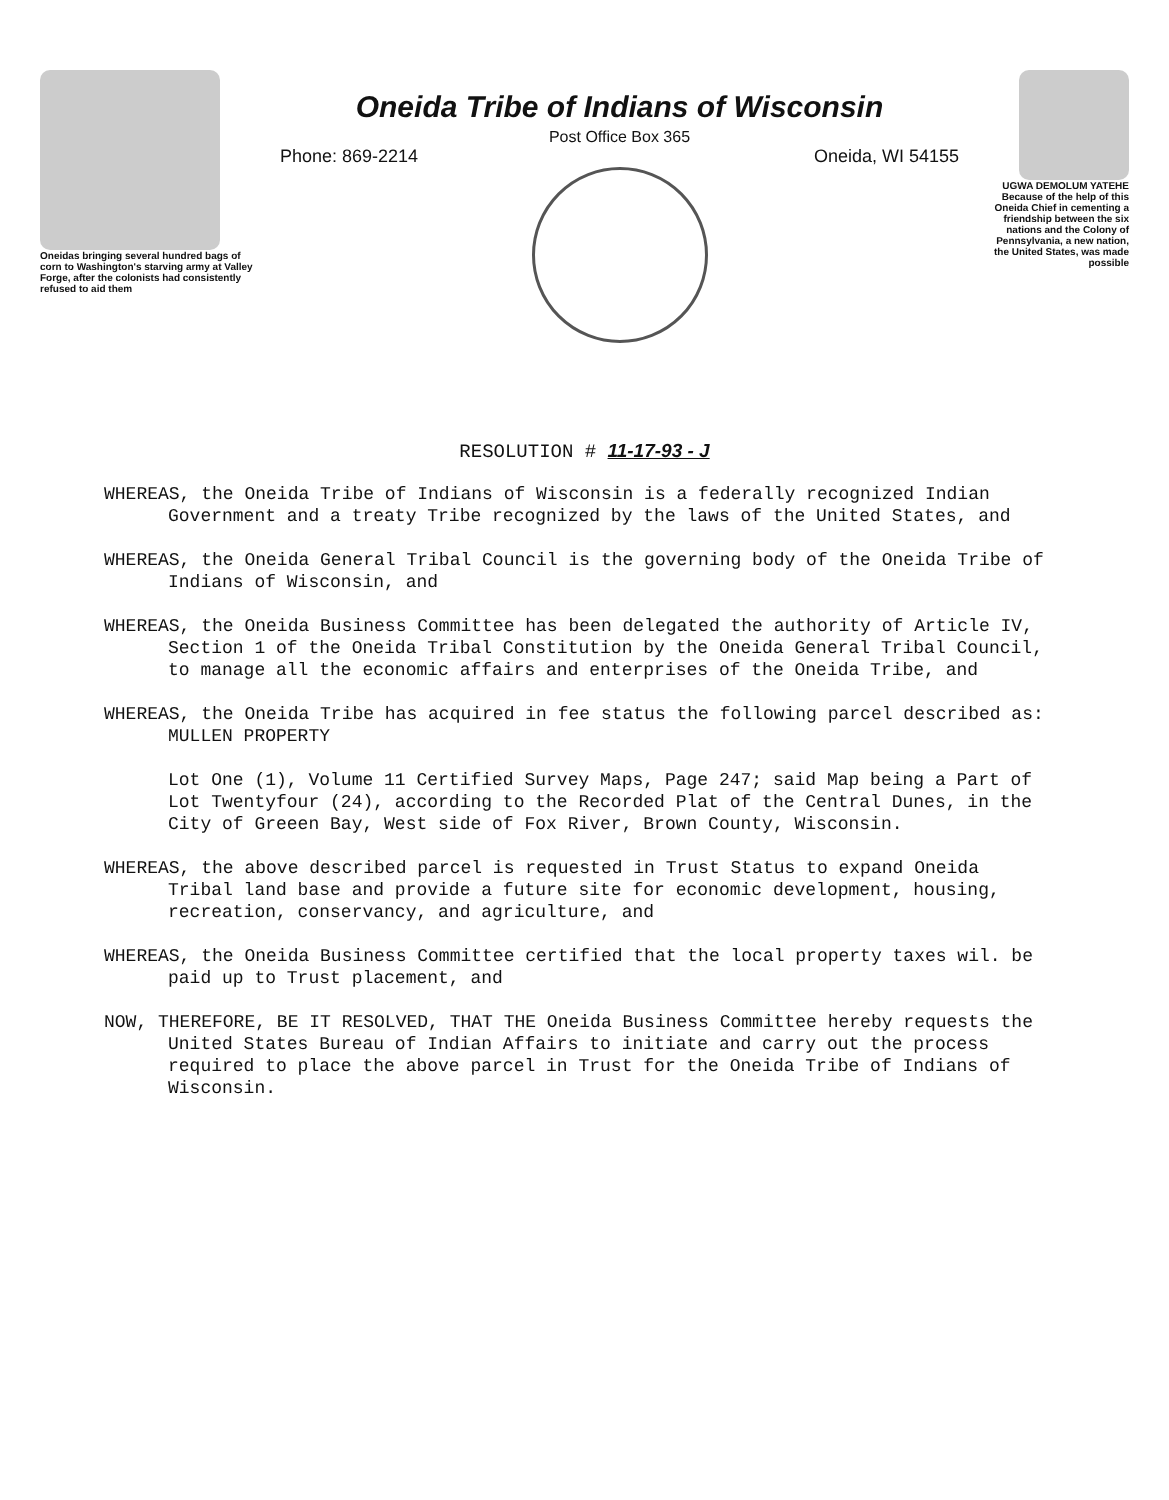Oneidas bringing several hundred bags of corn to Washington's starving army at Valley Forge, after the colonists had consistently refused to aid them
Oneida Tribe of Indians of Wisconsin
Post Office Box 365
Phone: 869-2214 Oneida, WI 54155
UGWA DEMOLUM YATEHE Because of the help of this Oneida Chief in cementing a friendship between the six nations and the Colony of Pennsylvania, a new nation, the United States, was made possible
RESOLUTION # 11-17-93 - J
WHEREAS, the Oneida Tribe of Indians of Wisconsin is a federally recognized Indian Government and a treaty Tribe recognized by the laws of the United States, and
WHEREAS, the Oneida General Tribal Council is the governing body of the Oneida Tribe of Indians of Wisconsin, and
WHEREAS, the Oneida Business Committee has been delegated the authority of Article IV, Section 1 of the Oneida Tribal Constitution by the Oneida General Tribal Council, to manage all the economic affairs and enterprises of the Oneida Tribe, and
WHEREAS, the Oneida Tribe has acquired in fee status the following parcel described as: MULLEN PROPERTY
Lot One (1), Volume 11 Certified Survey Maps, Page 247; said Map being a Part of Lot Twentyfour (24), according to the Recorded Plat of the Central Dunes, in the City of Greeen Bay, West side of Fox River, Brown County, Wisconsin.
WHEREAS, the above described parcel is requested in Trust Status to expand Oneida Tribal land base and provide a future site for economic development, housing, recreation, conservancy, and agriculture, and
WHEREAS, the Oneida Business Committee certified that the local property taxes wil. be paid up to Trust placement, and
NOW, THEREFORE, BE IT RESOLVED, THAT THE Oneida Business Committee hereby requests the United States Bureau of Indian Affairs to initiate and carry out the process required to place the above parcel in Trust for the Oneida Tribe of Indians of Wisconsin.